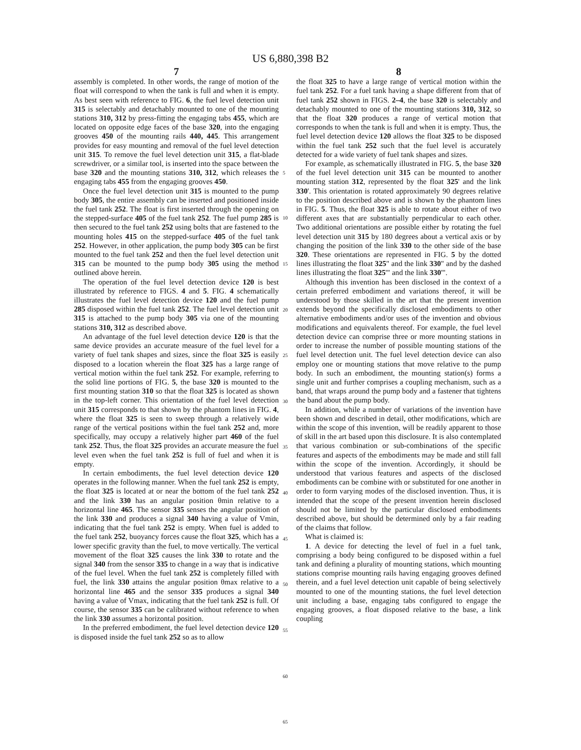US 6,880,398 B2
7
assembly is completed. In other words, the range of motion of the float will correspond to when the tank is full and when it is empty. As best seen with reference to FIG. 6, the fuel level detection unit 315 is selectably and detachably mounted to one of the mounting stations 310, 312 by press-fitting the engaging tabs 455, which are located on opposite edge faces of the base 320, into the engaging grooves 450 of the mounting rails 440, 445. This arrangement provides for easy mounting and removal of the fuel level detection unit 315. To remove the fuel level detection unit 315, a flat-blade screwdriver, or a similar tool, is inserted into the space between the base 320 and the mounting stations 310, 312, which releases the engaging tabs 455 from the engaging grooves 450.
Once the fuel level detection unit 315 is mounted to the pump body 305, the entire assembly can be inserted and positioned inside the fuel tank 252. The float is first inserted through the opening on the stepped-surface 405 of the fuel tank 252. The fuel pump 285 is then secured to the fuel tank 252 using bolts that are fastened to the mounting holes 415 on the stepped-surface 405 of the fuel tank 252. However, in other application, the pump body 305 can be first mounted to the fuel tank 252 and then the fuel level detection unit 315 can be mounted to the pump body 305 using the method outlined above herein.
The operation of the fuel level detection device 120 is best illustrated by reference to FIGS. 4 and 5. FIG. 4 schematically illustrates the fuel level detection device 120 and the fuel pump 285 disposed within the fuel tank 252. The fuel level detection unit 315 is attached to the pump body 305 via one of the mounting stations 310, 312 as described above.
An advantage of the fuel level detection device 120 is that the same device provides an accurate measure of the fuel level for a variety of fuel tank shapes and sizes, since the float 325 is easily disposed to a location wherein the float 325 has a large range of vertical motion within the fuel tank 252. For example, referring to the solid line portions of FIG. 5, the base 320 is mounted to the first mounting station 310 so that the float 325 is located as shown in the top-left corner. This orientation of the fuel level detection unit 315 corresponds to that shown by the phantom lines in FIG. 4, where the float 325 is seen to sweep through a relatively wide range of the vertical positions within the fuel tank 252 and, more specifically, may occupy a relatively higher part 460 of the fuel tank 252. Thus, the float 325 provides an accurate measure the fuel level even when the fuel tank 252 is full of fuel and when it is empty.
In certain embodiments, the fuel level detection device 120 operates in the following manner. When the fuel tank 252 is empty, the float 325 is located at or near the bottom of the fuel tank 252 and the link 330 has an angular position θmin relative to a horizontal line 465. The sensor 335 senses the angular position of the link 330 and produces a signal 340 having a value of Vmin, indicating that the fuel tank 252 is empty. When fuel is added to the fuel tank 252, buoyancy forces cause the float 325, which has a lower specific gravity than the fuel, to move vertically. The vertical movement of the float 325 causes the link 330 to rotate and the signal 340 from the sensor 335 to change in a way that is indicative of the fuel level. When the fuel tank 252 is completely filled with fuel, the link 330 attains the angular position θmax relative to a horizontal line 465 and the sensor 335 produces a signal 340 having a value of Vmax, indicating that the fuel tank 252 is full. Of course, the sensor 335 can be calibrated without reference to when the link 330 assumes a horizontal position.
In the preferred embodiment, the fuel level detection device 120 is disposed inside the fuel tank 252 so as to allow
5
10
15
20
25
30
35
40
45
50
55
60
65
8
the float 325 to have a large range of vertical motion within the fuel tank 252. For a fuel tank having a shape different from that of fuel tank 252 shown in FIGS. 2–4, the base 320 is selectably and detachably mounted to one of the mounting stations 310, 312, so that the float 320 produces a range of vertical motion that corresponds to when the tank is full and when it is empty. Thus, the fuel level detection device 120 allows the float 325 to be disposed within the fuel tank 252 such that the fuel level is accurately detected for a wide variety of fuel tank shapes and sizes.
For example, as schematically illustrated in FIG. 5, the base 320 of the fuel level detection unit 315 can be mounted to another mounting station 312, represented by the float 325' and the link 330'. This orientation is rotated approximately 90 degrees relative to the position described above and is shown by the phantom lines in FIG. 5. Thus, the float 325 is able to rotate about either of two different axes that are substantially perpendicular to each other. Two additional orientations are possible either by rotating the fuel level detection unit 315 by 180 degrees about a vertical axis or by changing the position of the link 330 to the other side of the base 320. These orientations are represented in FIG. 5 by the dotted lines illustrating the float 325" and the link 330" and by the dashed lines illustrating the float 325'" and the link 330'".
Although this invention has been disclosed in the context of a certain preferred embodiment and variations thereof, it will be understood by those skilled in the art that the present invention extends beyond the specifically disclosed embodiments to other alternative embodiments and/or uses of the invention and obvious modifications and equivalents thereof. For example, the fuel level detection device can comprise three or more mounting stations in order to increase the number of possible mounting stations of the fuel level detection unit. The fuel level detection device can also employ one or mounting stations that move relative to the pump body. In such an embodiment, the mounting station(s) forms a single unit and further comprises a coupling mechanism, such as a band, that wraps around the pump body and a fastener that tightens the band about the pump body.
In addition, while a number of variations of the invention have been shown and described in detail, other modifications, which are within the scope of this invention, will be readily apparent to those of skill in the art based upon this disclosure. It is also contemplated that various combination or sub-combinations of the specific features and aspects of the embodiments may be made and still fall within the scope of the invention. Accordingly, it should be understood that various features and aspects of the disclosed embodiments can be combine with or substituted for one another in order to form varying modes of the disclosed invention. Thus, it is intended that the scope of the present invention herein disclosed should not be limited by the particular disclosed embodiments described above, but should be determined only by a fair reading of the claims that follow.
What is claimed is:
1. A device for detecting the level of fuel in a fuel tank, comprising a body being configured to be disposed within a fuel tank and defining a plurality of mounting stations, which mounting stations comprise mounting rails having engaging grooves defined therein, and a fuel level detection unit capable of being selectively mounted to one of the mounting stations, the fuel level detection unit including a base, engaging tabs configured to engage the engaging grooves, a float disposed relative to the base, a link coupling